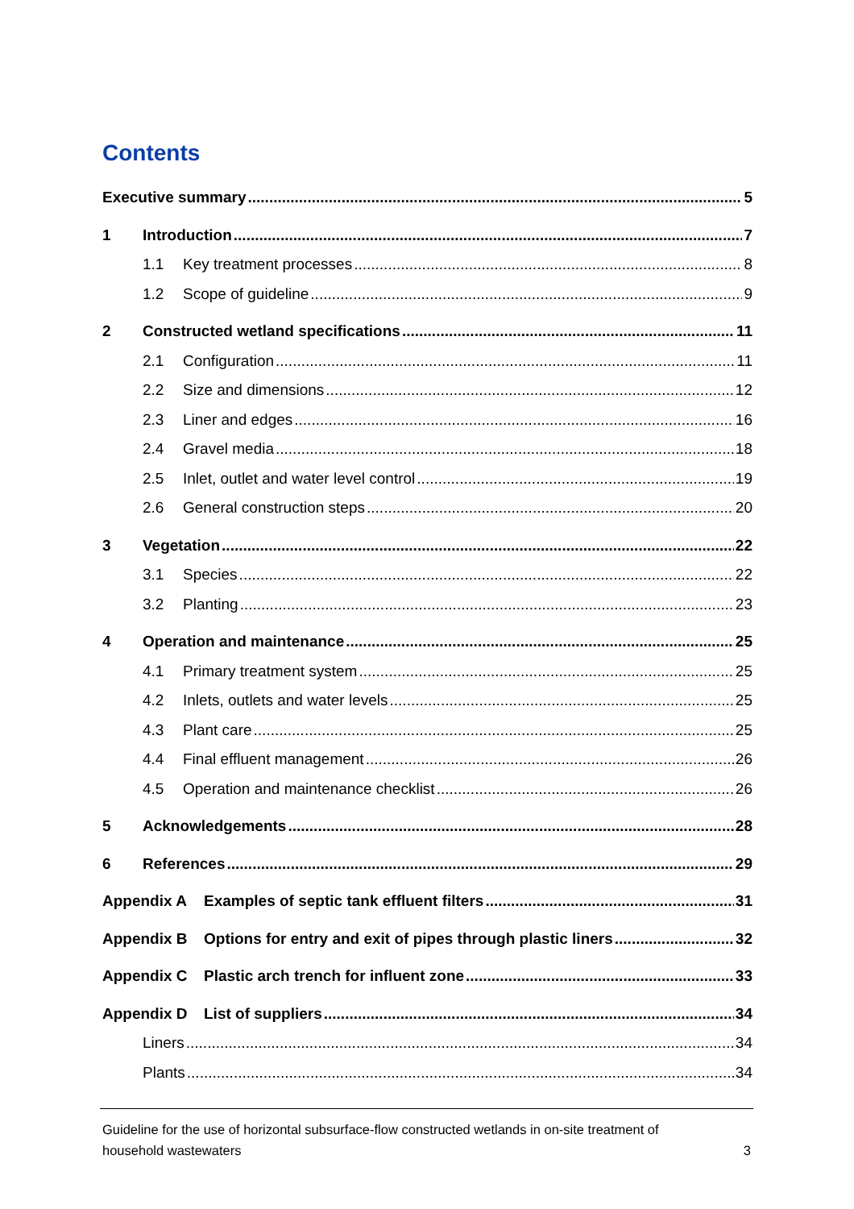Contents
Executive summary 5
1 Introduction 7
1.1 Key treatment processes 8
1.2 Scope of guideline 9
2 Constructed wetland specifications 11
2.1 Configuration 11
2.2 Size and dimensions 12
2.3 Liner and edges 16
2.4 Gravel media 18
2.5 Inlet, outlet and water level control 19
2.6 General construction steps 20
3 Vegetation 22
3.1 Species 22
3.2 Planting 23
4 Operation and maintenance 25
4.1 Primary treatment system 25
4.2 Inlets, outlets and water levels 25
4.3 Plant care 25
4.4 Final effluent management 26
4.5 Operation and maintenance checklist 26
5 Acknowledgements 28
6 References 29
Appendix A Examples of septic tank effluent filters 31
Appendix B Options for entry and exit of pipes through plastic liners 32
Appendix C Plastic arch trench for influent zone 33
Appendix D List of suppliers 34
Liners 34
Plants 34
Guideline for the use of horizontal subsurface-flow constructed wetlands in on-site treatment of
household wastewaters 3